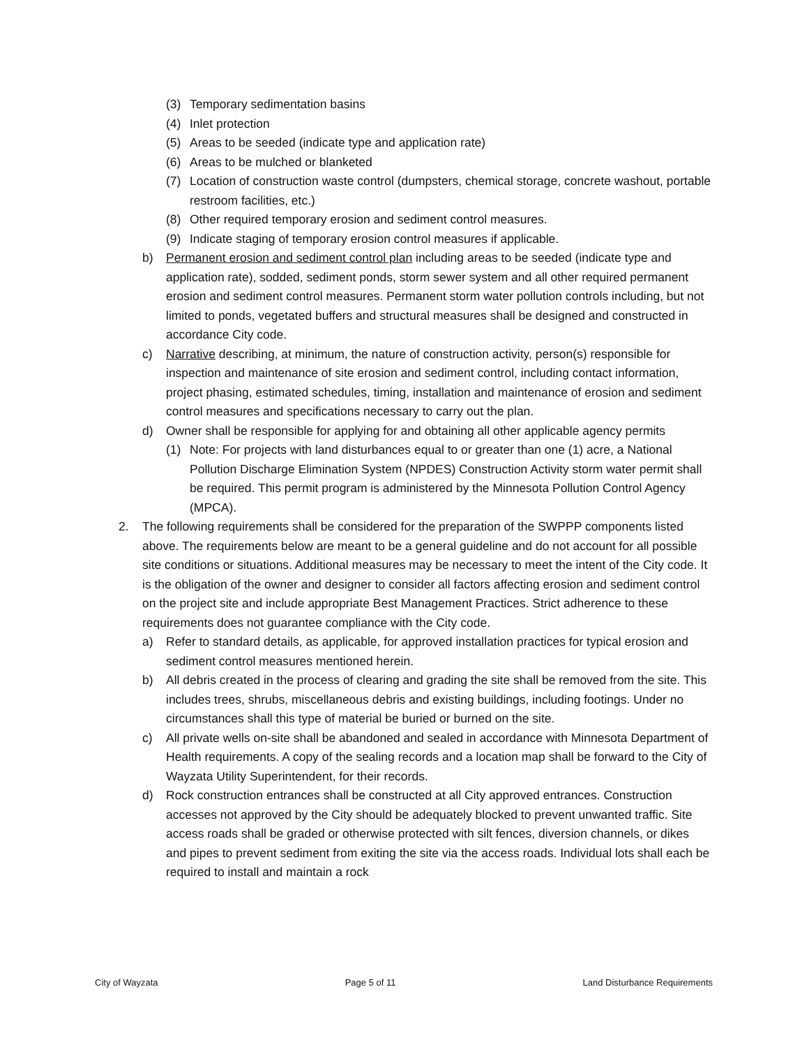(3) Temporary sedimentation basins
(4) Inlet protection
(5) Areas to be seeded (indicate type and application rate)
(6) Areas to be mulched or blanketed
(7) Location of construction waste control (dumpsters, chemical storage, concrete washout, portable restroom facilities, etc.)
(8) Other required temporary erosion and sediment control measures.
(9) Indicate staging of temporary erosion control measures if applicable.
b) Permanent erosion and sediment control plan including areas to be seeded (indicate type and application rate), sodded, sediment ponds, storm sewer system and all other required permanent erosion and sediment control measures. Permanent storm water pollution controls including, but not limited to ponds, vegetated buffers and structural measures shall be designed and constructed in accordance City code.
c) Narrative describing, at minimum, the nature of construction activity, person(s) responsible for inspection and maintenance of site erosion and sediment control, including contact information, project phasing, estimated schedules, timing, installation and maintenance of erosion and sediment control measures and specifications necessary to carry out the plan.
d) Owner shall be responsible for applying for and obtaining all other applicable agency permits
(1) Note: For projects with land disturbances equal to or greater than one (1) acre, a National Pollution Discharge Elimination System (NPDES) Construction Activity storm water permit shall be required. This permit program is administered by the Minnesota Pollution Control Agency (MPCA).
2. The following requirements shall be considered for the preparation of the SWPPP components listed above. The requirements below are meant to be a general guideline and do not account for all possible site conditions or situations. Additional measures may be necessary to meet the intent of the City code. It is the obligation of the owner and designer to consider all factors affecting erosion and sediment control on the project site and include appropriate Best Management Practices. Strict adherence to these requirements does not guarantee compliance with the City code.
a) Refer to standard details, as applicable, for approved installation practices for typical erosion and sediment control measures mentioned herein.
b) All debris created in the process of clearing and grading the site shall be removed from the site. This includes trees, shrubs, miscellaneous debris and existing buildings, including footings. Under no circumstances shall this type of material be buried or burned on the site.
c) All private wells on-site shall be abandoned and sealed in accordance with Minnesota Department of Health requirements. A copy of the sealing records and a location map shall be forward to the City of Wayzata Utility Superintendent, for their records.
d) Rock construction entrances shall be constructed at all City approved entrances. Construction accesses not approved by the City should be adequately blocked to prevent unwanted traffic. Site access roads shall be graded or otherwise protected with silt fences, diversion channels, or dikes and pipes to prevent sediment from exiting the site via the access roads. Individual lots shall each be required to install and maintain a rock
City of Wayzata Page 5 of 11 Land Disturbance Requirements